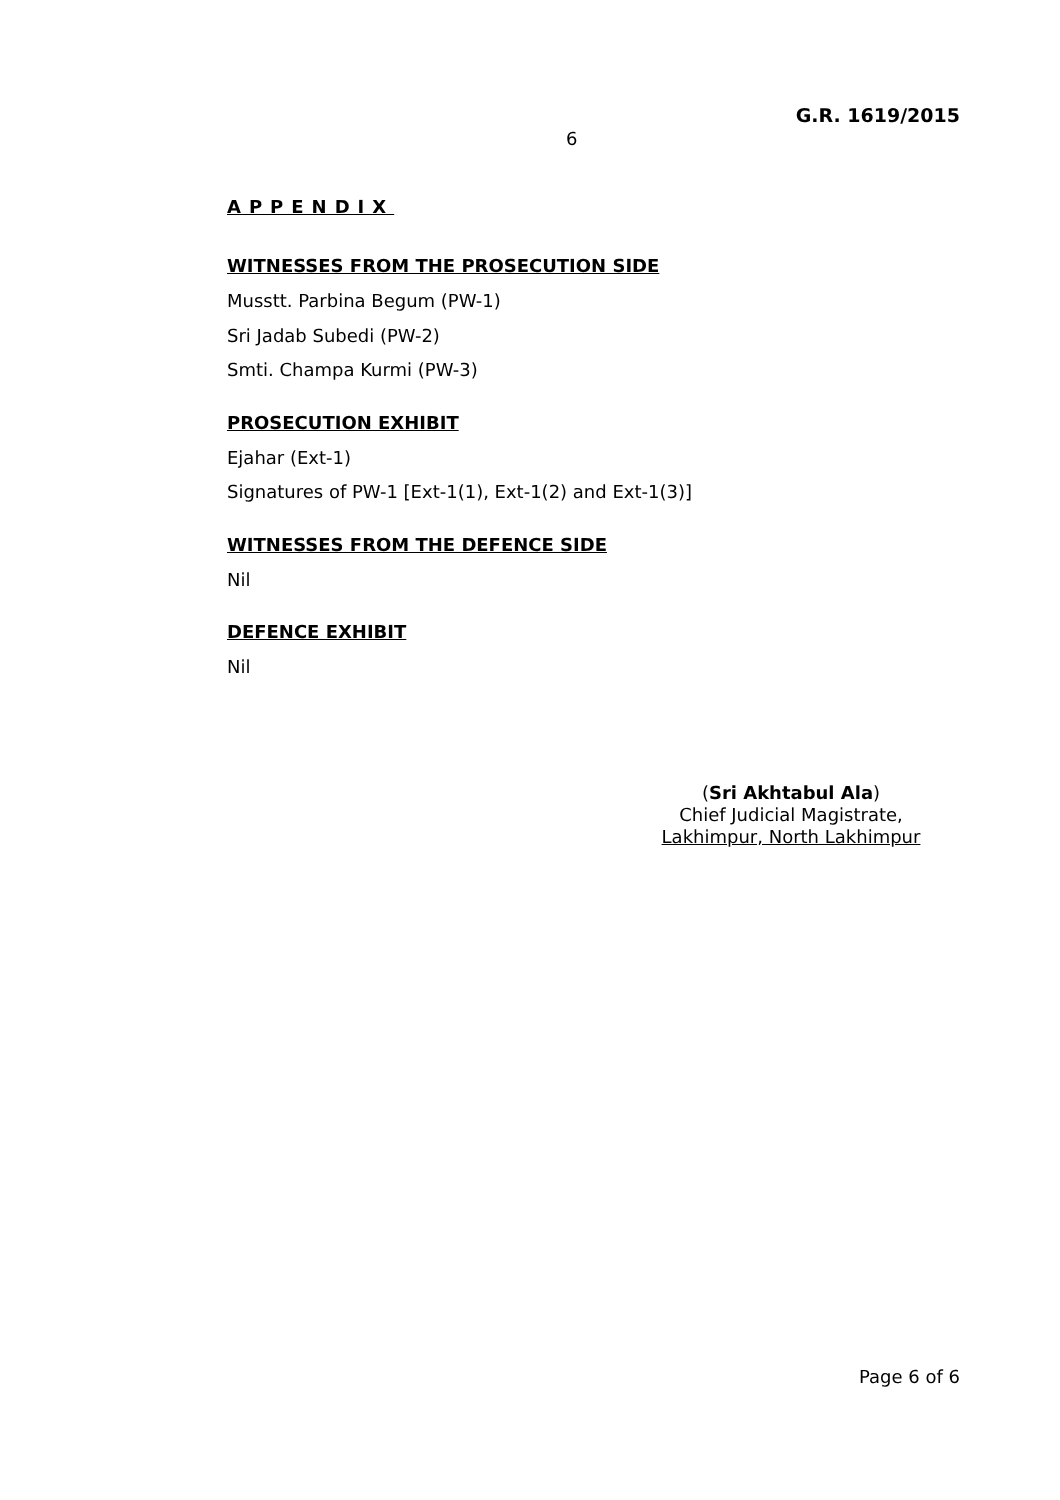G.R. 1619/2015
6
APPENDIX
WITNESSES FROM THE PROSECUTION SIDE
Musstt. Parbina Begum (PW-1)
Sri Jadab Subedi (PW-2)
Smti. Champa Kurmi (PW-3)
PROSECUTION EXHIBIT
Ejahar (Ext-1)
Signatures of PW-1 [Ext-1(1), Ext-1(2) and Ext-1(3)]
WITNESSES FROM THE DEFENCE SIDE
Nil
DEFENCE EXHIBIT
Nil
(Sri Akhtabul Ala)
Chief Judicial Magistrate,
Lakhimpur, North Lakhimpur
Page 6 of 6